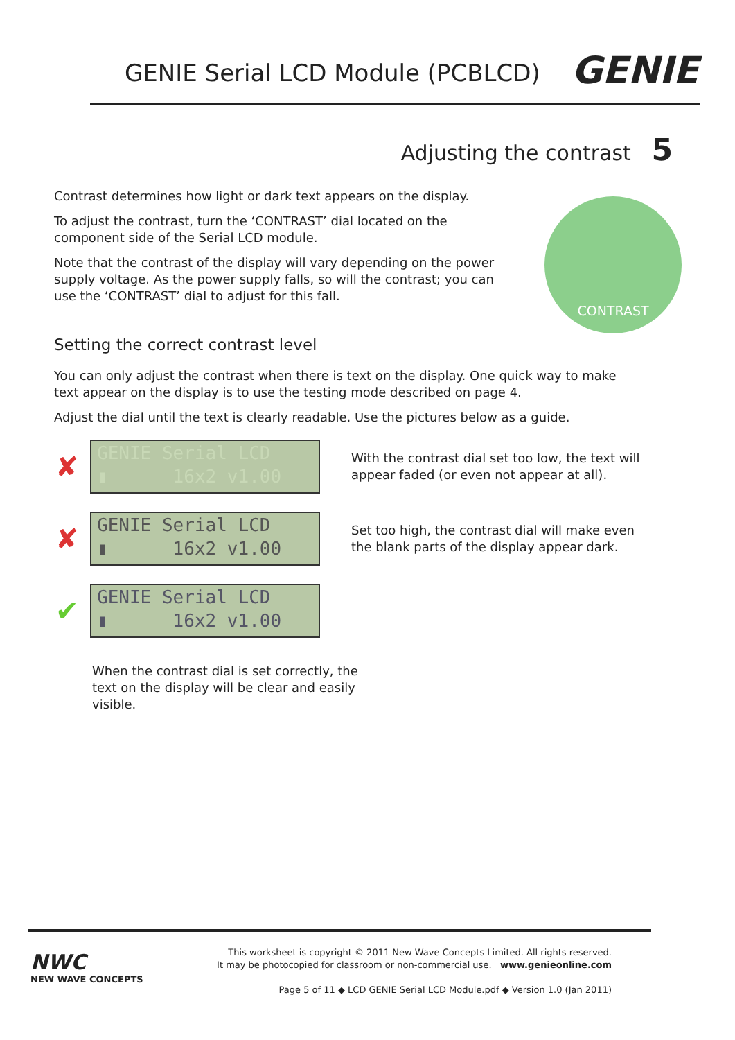GENIE Serial LCD Module (PCBLCD)
GENIE
Adjusting the contrast 5
Contrast determines how light or dark text appears on the display.
To adjust the contrast, turn the ‘CONTRAST’ dial located on the component side of the Serial LCD module.
Note that the contrast of the display will vary depending on the power supply voltage. As the power supply falls, so will the contrast; you can use the ‘CONTRAST’ dial to adjust for this fall.
Setting the correct contrast level
You can only adjust the contrast when there is text on the display. One quick way to make text appear on the display is to use the testing mode described on page 4.
Adjust the dial until the text is clearly readable. Use the pictures below as a guide.
CONTRAST
✘
GENIE Serial LCD ▮ 16x2 v1.00
With the contrast dial set too low, the text will appear faded (or even not appear at all).
✘
GENIE Serial LCD ▮ 16x2 v1.00
Set too high, the contrast dial will make even the blank parts of the display appear dark.
✔
GENIE Serial LCD ▮ 16x2 v1.00
When the contrast dial is set correctly, the text on the display will be clear and easily visible.
NWC
NEW WAVE CONCEPTS
This worksheet is copyright © 2011 New Wave Concepts Limited. All rights reserved.
It may be photocopied for classroom or non-commercial use. www.genieonline.com
Page 5 of 11 ◆ LCD GENIE Serial LCD Module.pdf ◆ Version 1.0 (Jan 2011)